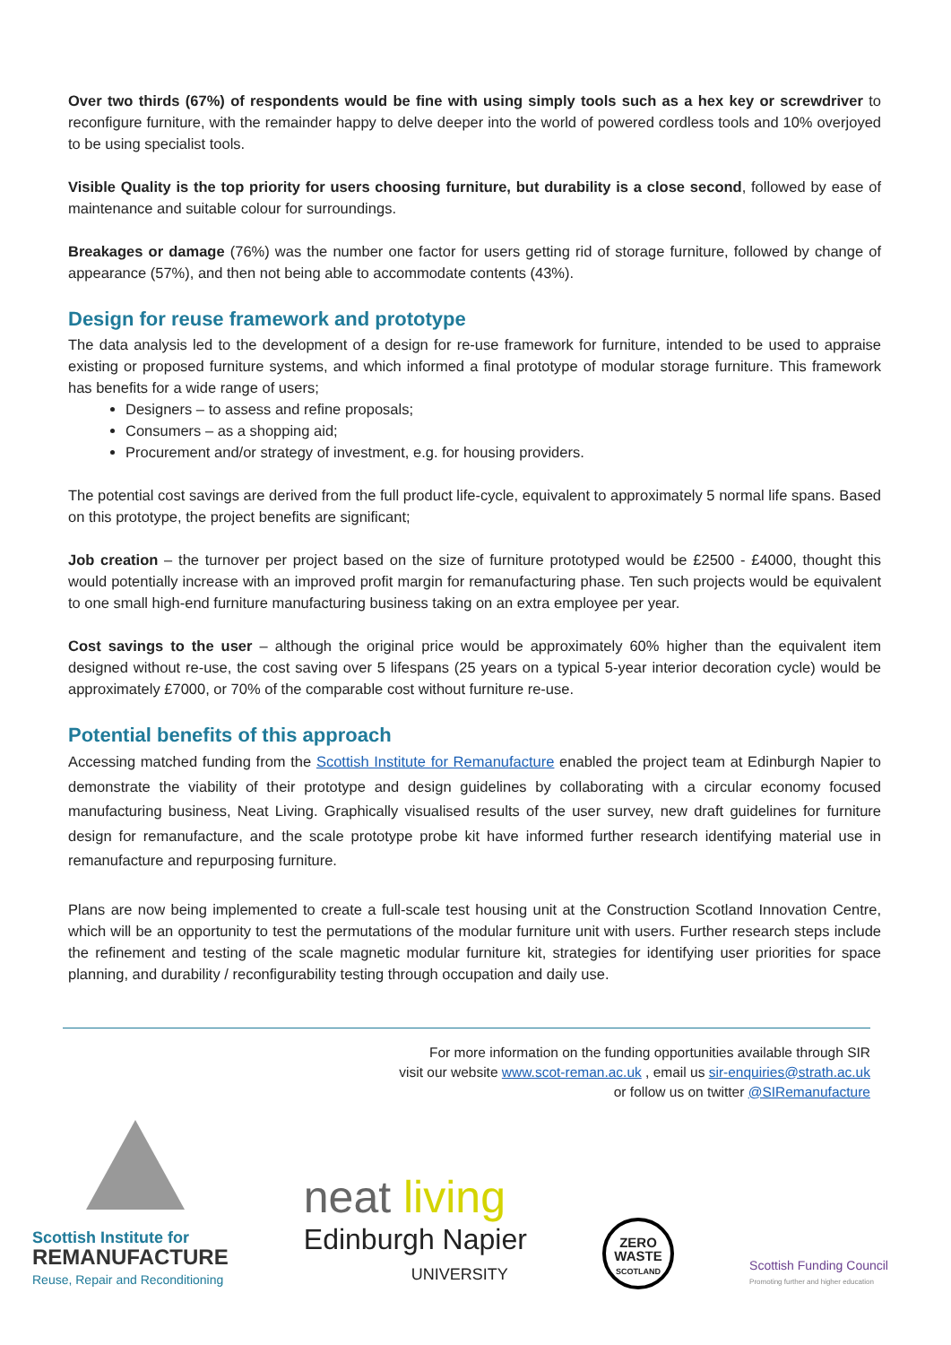Over two thirds (67%) of respondents would be fine with using simply tools such as a hex key or screwdriver to reconfigure furniture, with the remainder happy to delve deeper into the world of powered cordless tools and 10% overjoyed to be using specialist tools.
Visible Quality is the top priority for users choosing furniture, but durability is a close second, followed by ease of maintenance and suitable colour for surroundings.
Breakages or damage (76%) was the number one factor for users getting rid of storage furniture, followed by change of appearance (57%), and then not being able to accommodate contents (43%).
Design for reuse framework and prototype
The data analysis led to the development of a design for re-use framework for furniture, intended to be used to appraise existing or proposed furniture systems, and which informed a final prototype of modular storage furniture. This framework has benefits for a wide range of users;
Designers – to assess and refine proposals;
Consumers – as a shopping aid;
Procurement and/or strategy of investment, e.g. for housing providers.
The potential cost savings are derived from the full product life-cycle, equivalent to approximately 5 normal life spans. Based on this prototype, the project benefits are significant;
Job creation – the turnover per project based on the size of furniture prototyped would be £2500 - £4000, thought this would potentially increase with an improved profit margin for remanufacturing phase. Ten such projects would be equivalent to one small high-end furniture manufacturing business taking on an extra employee per year.
Cost savings to the user – although the original price would be approximately 60% higher than the equivalent item designed without re-use, the cost saving over 5 lifespans (25 years on a typical 5-year interior decoration cycle) would be approximately £7000, or 70% of the comparable cost without furniture re-use.
Potential benefits of this approach
Accessing matched funding from the Scottish Institute for Remanufacture enabled the project team at Edinburgh Napier to demonstrate the viability of their prototype and design guidelines by collaborating with a circular economy focused manufacturing business, Neat Living. Graphically visualised results of the user survey, new draft guidelines for furniture design for remanufacture, and the scale prototype probe kit have informed further research identifying material use in remanufacture and repurposing furniture.
Plans are now being implemented to create a full-scale test housing unit at the Construction Scotland Innovation Centre, which will be an opportunity to test the permutations of the modular furniture unit with users. Further research steps include the refinement and testing of the scale magnetic modular furniture kit, strategies for identifying user priorities for space planning, and durability / reconfigurability testing through occupation and daily use.
For more information on the funding opportunities available through SIR
visit our website www.scot-reman.ac.uk , email us sir-enquiries@strath.ac.uk
or follow us on twitter @SIRemanufacture
Scottish Institute for
REMANUFACTURE
Reuse, Repair and Reconditioning
neat living
Edinburgh Napier
UNIVERSITY
ZERO
WASTE
SCOTLAND
Scottish Funding Council
Promoting further and higher education